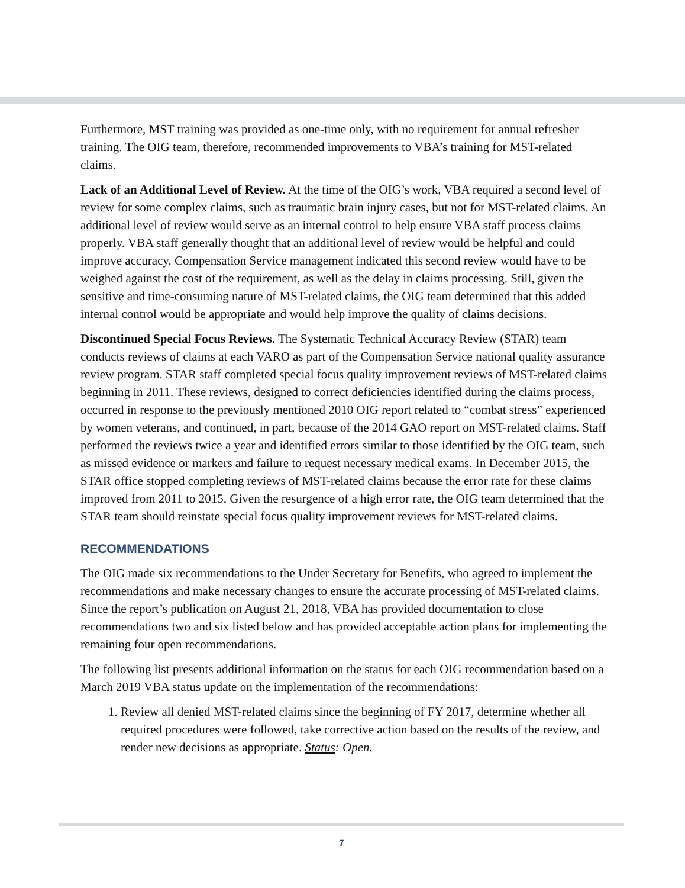Furthermore, MST training was provided as one-time only, with no requirement for annual refresher training. The OIG team, therefore, recommended improvements to VBA’s training for MST-related claims.
Lack of an Additional Level of Review. At the time of the OIG’s work, VBA required a second level of review for some complex claims, such as traumatic brain injury cases, but not for MST-related claims. An additional level of review would serve as an internal control to help ensure VBA staff process claims properly. VBA staff generally thought that an additional level of review would be helpful and could improve accuracy. Compensation Service management indicated this second review would have to be weighed against the cost of the requirement, as well as the delay in claims processing. Still, given the sensitive and time-consuming nature of MST-related claims, the OIG team determined that this added internal control would be appropriate and would help improve the quality of claims decisions.
Discontinued Special Focus Reviews. The Systematic Technical Accuracy Review (STAR) team conducts reviews of claims at each VARO as part of the Compensation Service national quality assurance review program. STAR staff completed special focus quality improvement reviews of MST-related claims beginning in 2011. These reviews, designed to correct deficiencies identified during the claims process, occurred in response to the previously mentioned 2010 OIG report related to “combat stress” experienced by women veterans, and continued, in part, because of the 2014 GAO report on MST-related claims. Staff performed the reviews twice a year and identified errors similar to those identified by the OIG team, such as missed evidence or markers and failure to request necessary medical exams. In December 2015, the STAR office stopped completing reviews of MST-related claims because the error rate for these claims improved from 2011 to 2015. Given the resurgence of a high error rate, the OIG team determined that the STAR team should reinstate special focus quality improvement reviews for MST-related claims.
RECOMMENDATIONS
The OIG made six recommendations to the Under Secretary for Benefits, who agreed to implement the recommendations and make necessary changes to ensure the accurate processing of MST-related claims. Since the report’s publication on August 21, 2018, VBA has provided documentation to close recommendations two and six listed below and has provided acceptable action plans for implementing the remaining four open recommendations.
The following list presents additional information on the status for each OIG recommendation based on a March 2019 VBA status update on the implementation of the recommendations:
1. Review all denied MST-related claims since the beginning of FY 2017, determine whether all required procedures were followed, take corrective action based on the results of the review, and render new decisions as appropriate. Status: Open.
7